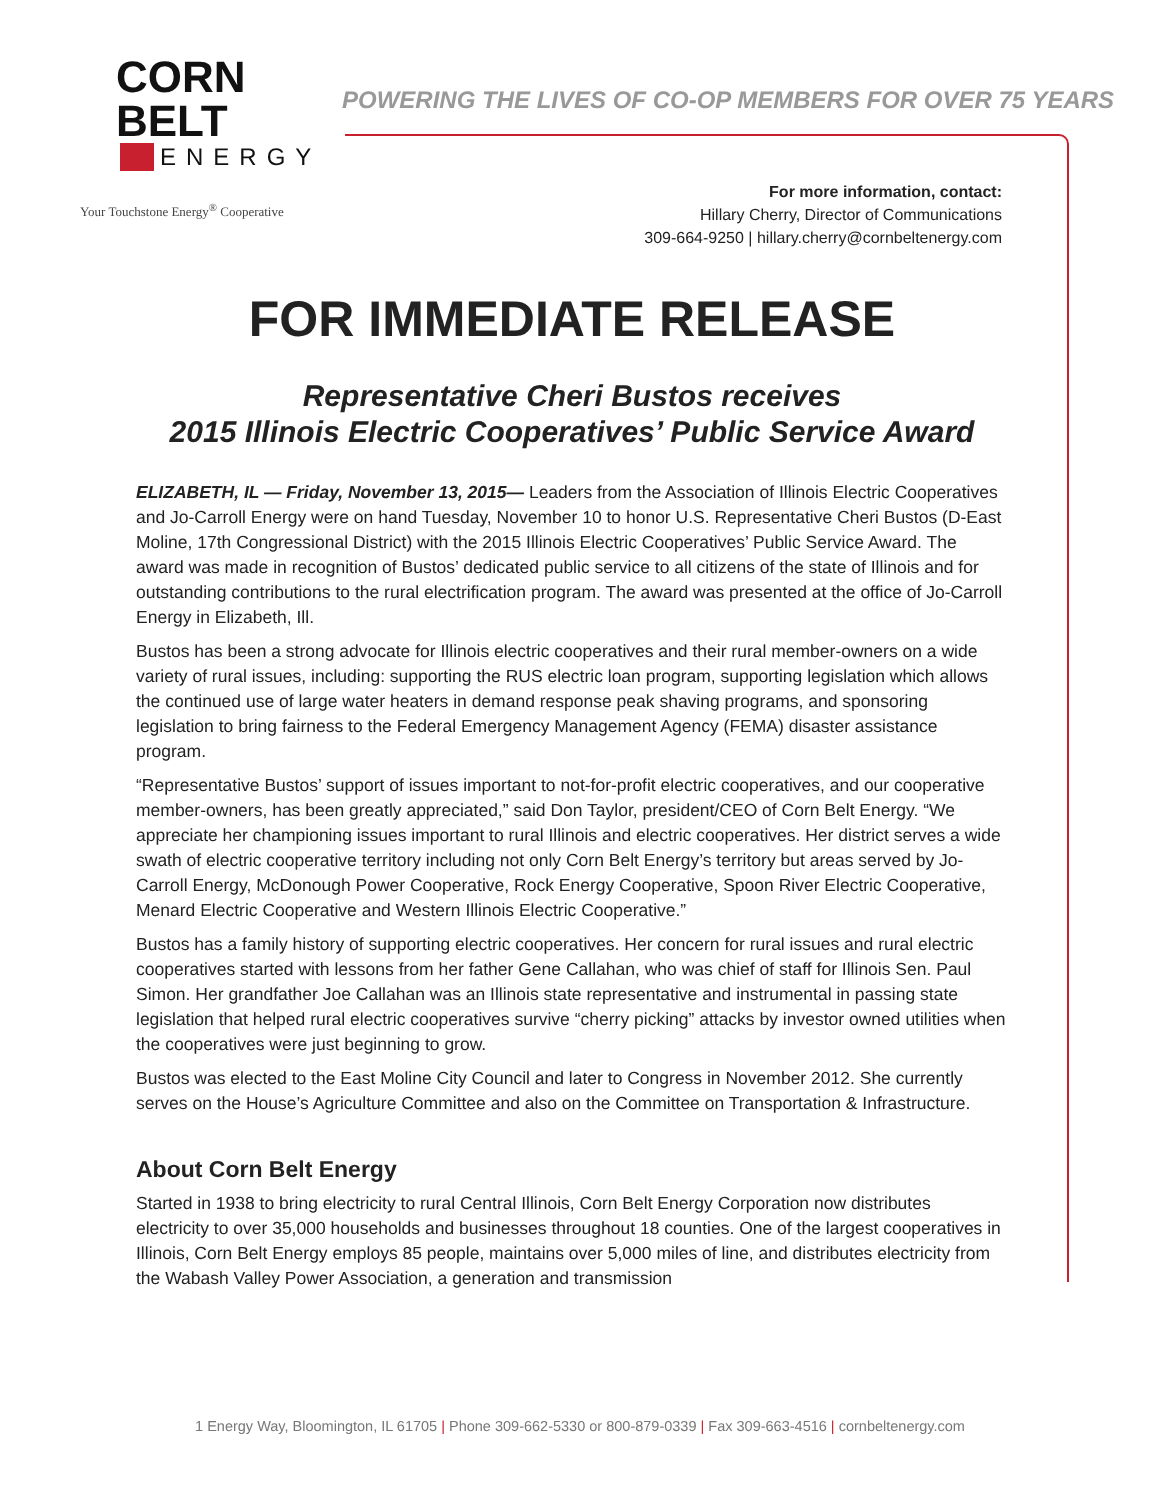CORN BELT
ENERGY
Your Touchstone Energy<sup>®</sup> Cooperative
POWERING THE LIVES OF CO-OP MEMBERS FOR OVER 75 YEARS
For more information, contact:
Hillary Cherry, Director of Communications
309-664-9250 | hillary.cherry@cornbeltenergy.com
FOR IMMEDIATE RELEASE
Representative Cheri Bustos receives
2015 Illinois Electric Cooperatives’ Public Service Award
ELIZABETH, IL — Friday, November 13, 2015— Leaders from the Association of Illinois Electric Cooperatives and Jo-Carroll Energy were on hand Tuesday, November 10 to honor U.S. Representative Cheri Bustos (D-East Moline, 17th Congressional District) with the 2015 Illinois Electric Cooperatives’ Public Service Award. The award was made in recognition of Bustos’ dedicated public service to all citizens of the state of Illinois and for outstanding contributions to the rural electrification program. The award was presented at the office of Jo-Carroll Energy in Elizabeth, Ill.
Bustos has been a strong advocate for Illinois electric cooperatives and their rural member-owners on a wide variety of rural issues, including: supporting the RUS electric loan program, supporting legislation which allows the continued use of large water heaters in demand response peak shaving programs, and sponsoring legislation to bring fairness to the Federal Emergency Management Agency (FEMA) disaster assistance program.
“Representative Bustos’ support of issues important to not-for-profit electric cooperatives, and our cooperative member-owners, has been greatly appreciated,” said Don Taylor, president/CEO of Corn Belt Energy. “We appreciate her championing issues important to rural Illinois and electric cooperatives. Her district serves a wide swath of electric cooperative territory including not only Corn Belt Energy’s territory but areas served by Jo-Carroll Energy, McDonough Power Cooperative, Rock Energy Cooperative, Spoon River Electric Cooperative, Menard Electric Cooperative and Western Illinois Electric Cooperative.”
Bustos has a family history of supporting electric cooperatives. Her concern for rural issues and rural electric cooperatives started with lessons from her father Gene Callahan, who was chief of staff for Illinois Sen. Paul Simon. Her grandfather Joe Callahan was an Illinois state representative and instrumental in passing state legislation that helped rural electric cooperatives survive “cherry picking” attacks by investor owned utilities when the cooperatives were just beginning to grow.
Bustos was elected to the East Moline City Council and later to Congress in November 2012. She currently serves on the House’s Agriculture Committee and also on the Committee on Transportation & Infrastructure.
About Corn Belt Energy
Started in 1938 to bring electricity to rural Central Illinois, Corn Belt Energy Corporation now distributes electricity to over 35,000 households and businesses throughout 18 counties. One of the largest cooperatives in Illinois, Corn Belt Energy employs 85 people, maintains over 5,000 miles of line, and distributes electricity from the Wabash Valley Power Association, a generation and transmission
1 Energy Way, Bloomington, IL 61705 | Phone 309-662-5330 or 800-879-0339 | Fax 309-663-4516 | cornbeltenergy.com